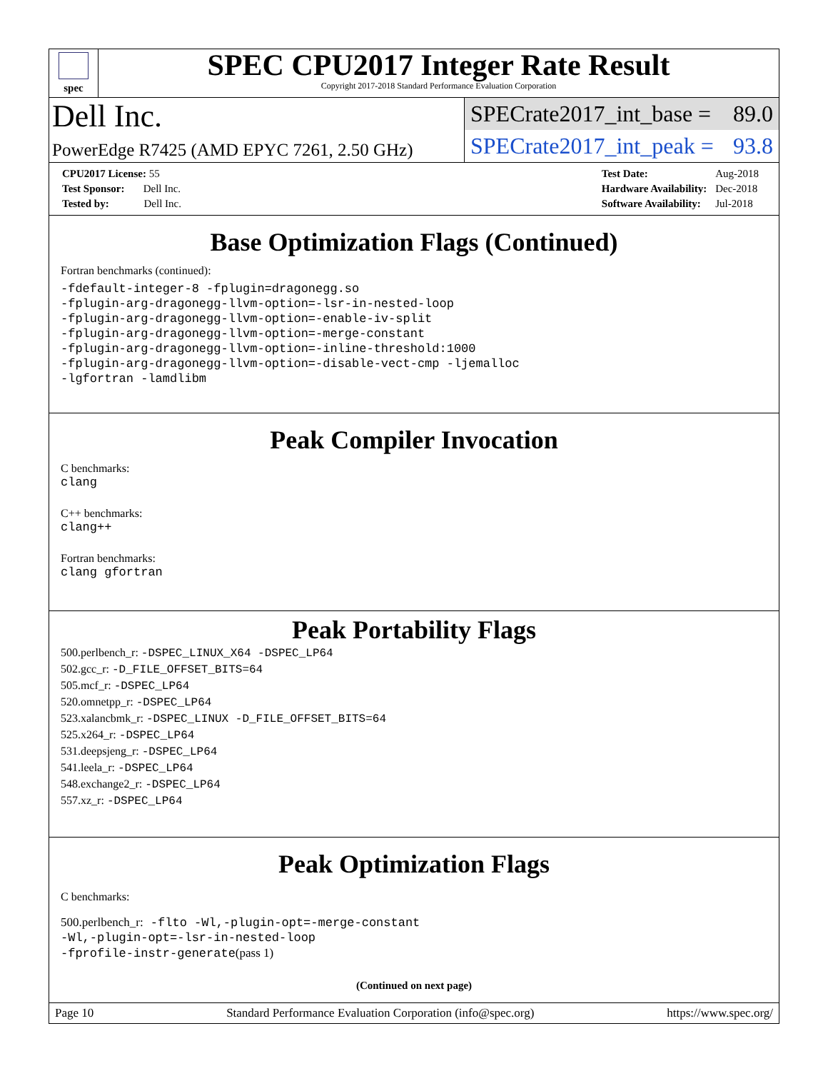spec
SPEC CPU2017 Integer Rate Result
Copyright 2017-2018 Standard Performance Evaluation Corporation
Dell Inc.
PowerEdge R7425 (AMD EPYC 7261, 2.50 GHz)
SPECrate2017_int_base = 89.0
SPECrate2017_int_peak = 93.8
| CPU2017 License: 55 |
| Test Sponsor: Dell Inc. |
| Tested by: Dell Inc. |
| Test Date: | Aug-2018 |
| Hardware Availability: | Dec-2018 |
| Software Availability: | Jul-2018 |
Base Optimization Flags (Continued)
Fortran benchmarks (continued):
-fdefault-integer-8 -fplugin=dragonegg.so
-fplugin-arg-dragonegg-llvm-option=-lsr-in-nested-loop
-fplugin-arg-dragonegg-llvm-option=-enable-iv-split
-fplugin-arg-dragonegg-llvm-option=-merge-constant
-fplugin-arg-dragonegg-llvm-option=-inline-threshold:1000
-fplugin-arg-dragonegg-llvm-option=-disable-vect-cmp -ljemalloc
-lgfortran -lamdlibm
Peak Compiler Invocation
C benchmarks:
clang
C++ benchmarks:
clang++
Fortran benchmarks:
clang gfortran
Peak Portability Flags
500.perlbench_r: -DSPEC_LINUX_X64 -DSPEC_LP64
502.gcc_r: -D_FILE_OFFSET_BITS=64
505.mcf_r: -DSPEC_LP64
520.omnetpp_r: -DSPEC_LP64
523.xalancbmk_r: -DSPEC_LINUX -D_FILE_OFFSET_BITS=64
525.x264_r: -DSPEC_LP64
531.deepsjeng_r: -DSPEC_LP64
541.leela_r: -DSPEC_LP64
548.exchange2_r: -DSPEC_LP64
557.xz_r: -DSPEC_LP64
Peak Optimization Flags
C benchmarks:
500.perlbench_r: -flto -Wl,-plugin-opt=-merge-constant
-Wl,-plugin-opt=-lsr-in-nested-loop
-fprofile-instr-generate(pass 1)
(Continued on next page)
Page 10 Standard Performance Evaluation Corporation (info@spec.org) https://www.spec.org/